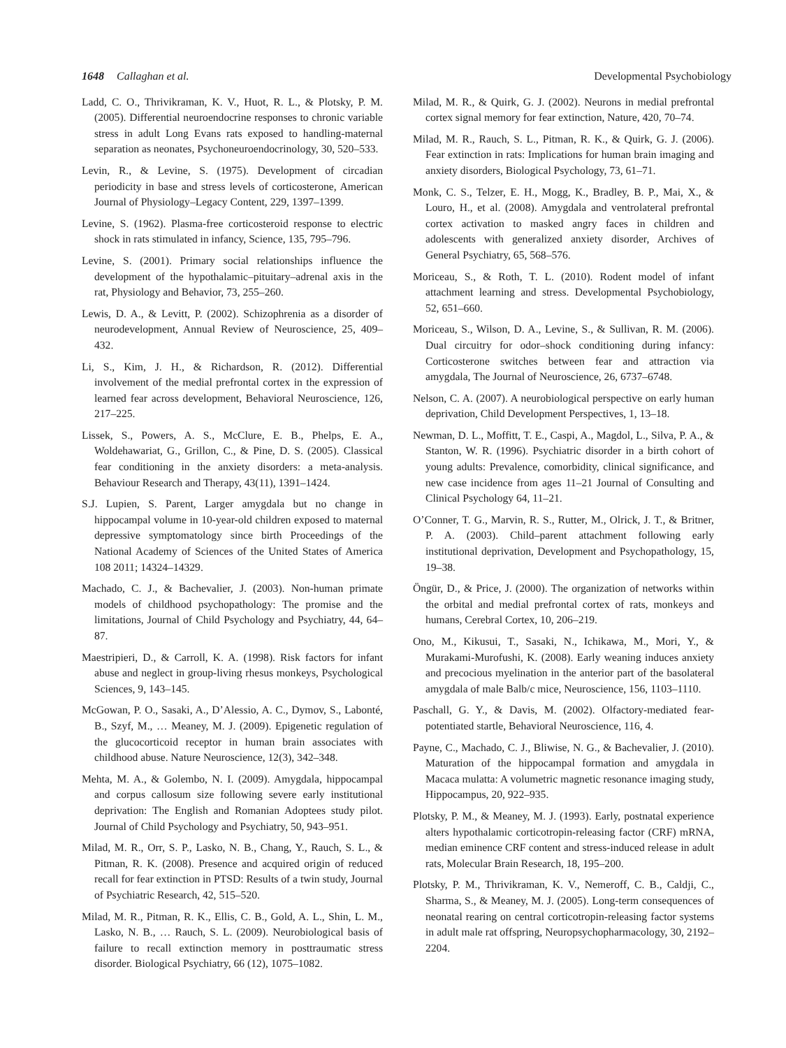1648 Callaghan et al. Developmental Psychobiology
Ladd, C. O., Thrivikraman, K. V., Huot, R. L., & Plotsky, P. M. (2005). Differential neuroendocrine responses to chronic variable stress in adult Long Evans rats exposed to handling-maternal separation as neonates, Psychoneuroendocrinology, 30, 520–533.
Levin, R., & Levine, S. (1975). Development of circadian periodicity in base and stress levels of corticosterone, American Journal of Physiology–Legacy Content, 229, 1397–1399.
Levine, S. (1962). Plasma-free corticosteroid response to electric shock in rats stimulated in infancy, Science, 135, 795–796.
Levine, S. (2001). Primary social relationships influence the development of the hypothalamic–pituitary–adrenal axis in the rat, Physiology and Behavior, 73, 255–260.
Lewis, D. A., & Levitt, P. (2002). Schizophrenia as a disorder of neurodevelopment, Annual Review of Neuroscience, 25, 409–432.
Li, S., Kim, J. H., & Richardson, R. (2012). Differential involvement of the medial prefrontal cortex in the expression of learned fear across development, Behavioral Neuroscience, 126, 217–225.
Lissek, S., Powers, A. S., McClure, E. B., Phelps, E. A., Woldehawariat, G., Grillon, C., & Pine, D. S. (2005). Classical fear conditioning in the anxiety disorders: a meta-analysis. Behaviour Research and Therapy, 43(11), 1391–1424.
S.J. Lupien, S. Parent, Larger amygdala but no change in hippocampal volume in 10-year-old children exposed to maternal depressive symptomatology since birth Proceedings of the National Academy of Sciences of the United States of America 108 2011; 14324–14329.
Machado, C. J., & Bachevalier, J. (2003). Non-human primate models of childhood psychopathology: The promise and the limitations, Journal of Child Psychology and Psychiatry, 44, 64–87.
Maestripieri, D., & Carroll, K. A. (1998). Risk factors for infant abuse and neglect in group-living rhesus monkeys, Psychological Sciences, 9, 143–145.
McGowan, P. O., Sasaki, A., D’Alessio, A. C., Dymov, S., Labonté, B., Szyf, M., … Meaney, M. J. (2009). Epigenetic regulation of the glucocorticoid receptor in human brain associates with childhood abuse. Nature Neuroscience, 12(3), 342–348.
Mehta, M. A., & Golembo, N. I. (2009). Amygdala, hippocampal and corpus callosum size following severe early institutional deprivation: The English and Romanian Adoptees study pilot. Journal of Child Psychology and Psychiatry, 50, 943–951.
Milad, M. R., Orr, S. P., Lasko, N. B., Chang, Y., Rauch, S. L., & Pitman, R. K. (2008). Presence and acquired origin of reduced recall for fear extinction in PTSD: Results of a twin study, Journal of Psychiatric Research, 42, 515–520.
Milad, M. R., Pitman, R. K., Ellis, C. B., Gold, A. L., Shin, L. M., Lasko, N. B., … Rauch, S. L. (2009). Neurobiological basis of failure to recall extinction memory in posttraumatic stress disorder. Biological Psychiatry, 66 (12), 1075–1082.
Milad, M. R., & Quirk, G. J. (2002). Neurons in medial prefrontal cortex signal memory for fear extinction, Nature, 420, 70–74.
Milad, M. R., Rauch, S. L., Pitman, R. K., & Quirk, G. J. (2006). Fear extinction in rats: Implications for human brain imaging and anxiety disorders, Biological Psychology, 73, 61–71.
Monk, C. S., Telzer, E. H., Mogg, K., Bradley, B. P., Mai, X., & Louro, H., et al. (2008). Amygdala and ventrolateral prefrontal cortex activation to masked angry faces in children and adolescents with generalized anxiety disorder, Archives of General Psychiatry, 65, 568–576.
Moriceau, S., & Roth, T. L. (2010). Rodent model of infant attachment learning and stress. Developmental Psychobiology, 52, 651–660.
Moriceau, S., Wilson, D. A., Levine, S., & Sullivan, R. M. (2006). Dual circuitry for odor–shock conditioning during infancy: Corticosterone switches between fear and attraction via amygdala, The Journal of Neuroscience, 26, 6737–6748.
Nelson, C. A. (2007). A neurobiological perspective on early human deprivation, Child Development Perspectives, 1, 13–18.
Newman, D. L., Moffitt, T. E., Caspi, A., Magdol, L., Silva, P. A., & Stanton, W. R. (1996). Psychiatric disorder in a birth cohort of young adults: Prevalence, comorbidity, clinical significance, and new case incidence from ages 11–21 Journal of Consulting and Clinical Psychology 64, 11–21.
O’Conner, T. G., Marvin, R. S., Rutter, M., Olrick, J. T., & Britner, P. A. (2003). Child–parent attachment following early institutional deprivation, Development and Psychopathology, 15, 19–38.
Öngür, D., & Price, J. (2000). The organization of networks within the orbital and medial prefrontal cortex of rats, monkeys and humans, Cerebral Cortex, 10, 206–219.
Ono, M., Kikusui, T., Sasaki, N., Ichikawa, M., Mori, Y., & Murakami-Murofushi, K. (2008). Early weaning induces anxiety and precocious myelination in the anterior part of the basolateral amygdala of male Balb/c mice, Neuroscience, 156, 1103–1110.
Paschall, G. Y., & Davis, M. (2002). Olfactory-mediated fear-potentiated startle, Behavioral Neuroscience, 116, 4.
Payne, C., Machado, C. J., Bliwise, N. G., & Bachevalier, J. (2010). Maturation of the hippocampal formation and amygdala in Macaca mulatta: A volumetric magnetic resonance imaging study, Hippocampus, 20, 922–935.
Plotsky, P. M., & Meaney, M. J. (1993). Early, postnatal experience alters hypothalamic corticotropin-releasing factor (CRF) mRNA, median eminence CRF content and stress-induced release in adult rats, Molecular Brain Research, 18, 195–200.
Plotsky, P. M., Thrivikraman, K. V., Nemeroff, C. B., Caldji, C., Sharma, S., & Meaney, M. J. (2005). Long-term consequences of neonatal rearing on central corticotropin-releasing factor systems in adult male rat offspring, Neuropsychopharmacology, 30, 2192–2204.